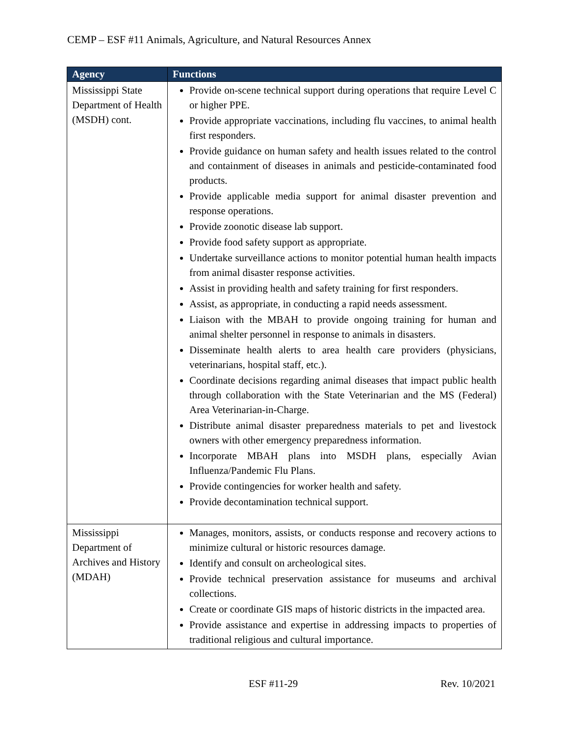CEMP – ESF #11 Animals, Agriculture, and Natural Resources Annex
| Agency | Functions |
| --- | --- |
| Mississippi State Department of Health (MSDH) cont. | Provide on-scene technical support during operations that require Level C or higher PPE. Provide appropriate vaccinations, including flu vaccines, to animal health first responders. Provide guidance on human safety and health issues related to the control and containment of diseases in animals and pesticide-contaminated food products. Provide applicable media support for animal disaster prevention and response operations. Provide zoonotic disease lab support. Provide food safety support as appropriate. Undertake surveillance actions to monitor potential human health impacts from animal disaster response activities. Assist in providing health and safety training for first responders. Assist, as appropriate, in conducting a rapid needs assessment. Liaison with the MBAH to provide ongoing training for human and animal shelter personnel in response to animals in disasters. Disseminate health alerts to area health care providers (physicians, veterinarians, hospital staff, etc.). Coordinate decisions regarding animal diseases that impact public health through collaboration with the State Veterinarian and the MS (Federal) Area Veterinarian-in-Charge. Distribute animal disaster preparedness materials to pet and livestock owners with other emergency preparedness information. Incorporate MBAH plans into MSDH plans, especially Avian Influenza/Pandemic Flu Plans. Provide contingencies for worker health and safety. Provide decontamination technical support. |
| Mississippi Department of Archives and History (MDAH) | Manages, monitors, assists, or conducts response and recovery actions to minimize cultural or historic resources damage. Identify and consult on archeological sites. Provide technical preservation assistance for museums and archival collections. Create or coordinate GIS maps of historic districts in the impacted area. Provide assistance and expertise in addressing impacts to properties of traditional religious and cultural importance. |
ESF #11-29 Rev. 10/2021